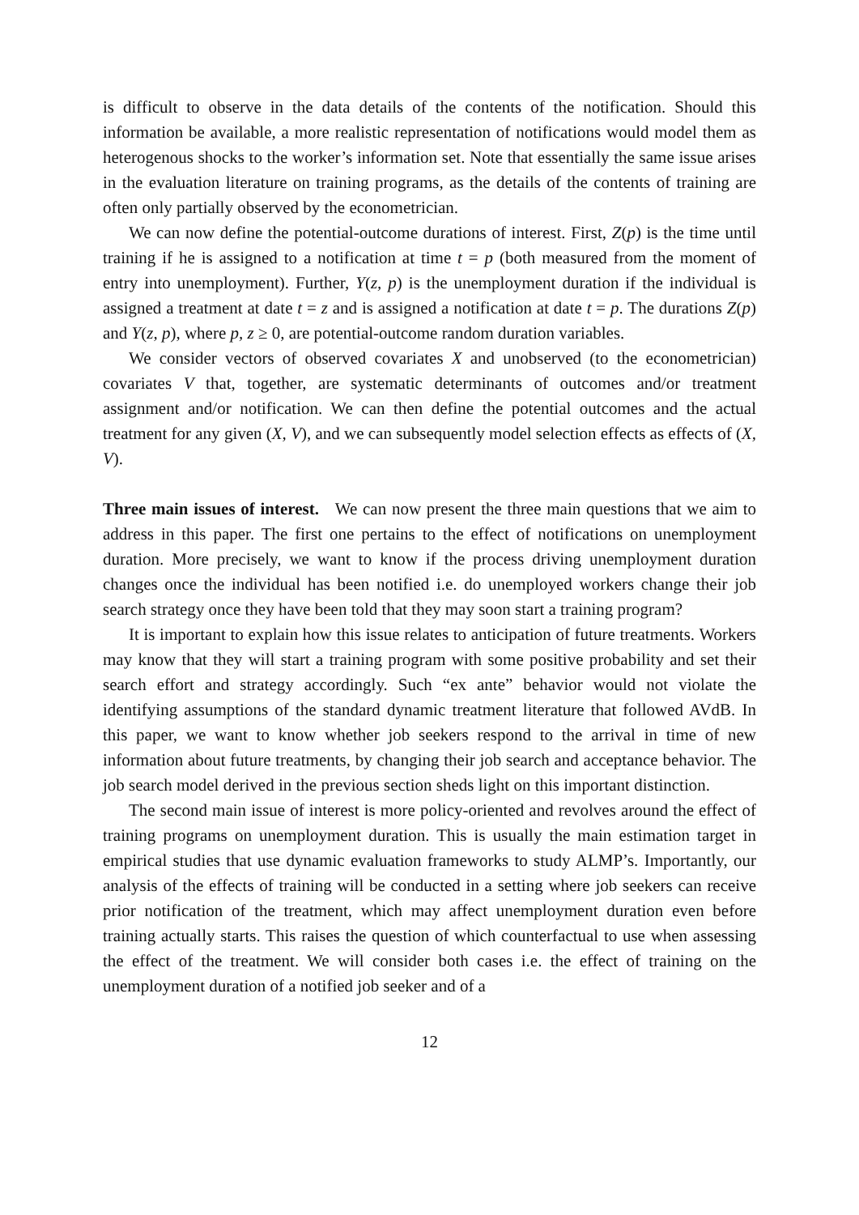is difficult to observe in the data details of the contents of the notification. Should this information be available, a more realistic representation of notifications would model them as heterogenous shocks to the worker’s information set. Note that essentially the same issue arises in the evaluation literature on training programs, as the details of the contents of training are often only partially observed by the econometrician.
We can now define the potential-outcome durations of interest. First, Z(p) is the time until training if he is assigned to a notification at time t = p (both measured from the moment of entry into unemployment). Further, Y(z, p) is the unemployment duration if the individual is assigned a treatment at date t = z and is assigned a notification at date t = p. The durations Z(p) and Y(z, p), where p, z ≥ 0, are potential-outcome random duration variables.
We consider vectors of observed covariates X and unobserved (to the econometrician) covariates V that, together, are systematic determinants of outcomes and/or treatment assignment and/or notification. We can then define the potential outcomes and the actual treatment for any given (X, V), and we can subsequently model selection effects as effects of (X, V).
Three main issues of interest. We can now present the three main questions that we aim to address in this paper. The first one pertains to the effect of notifications on unemployment duration. More precisely, we want to know if the process driving unemployment duration changes once the individual has been notified i.e. do unemployed workers change their job search strategy once they have been told that they may soon start a training program?
It is important to explain how this issue relates to anticipation of future treatments. Workers may know that they will start a training program with some positive probability and set their search effort and strategy accordingly. Such “ex ante” behavior would not violate the identifying assumptions of the standard dynamic treatment literature that followed AVdB. In this paper, we want to know whether job seekers respond to the arrival in time of new information about future treatments, by changing their job search and acceptance behavior. The job search model derived in the previous section sheds light on this important distinction.
The second main issue of interest is more policy-oriented and revolves around the effect of training programs on unemployment duration. This is usually the main estimation target in empirical studies that use dynamic evaluation frameworks to study ALMP’s. Importantly, our analysis of the effects of training will be conducted in a setting where job seekers can receive prior notification of the treatment, which may affect unemployment duration even before training actually starts. This raises the question of which counterfactual to use when assessing the effect of the treatment. We will consider both cases i.e. the effect of training on the unemployment duration of a notified job seeker and of a
12